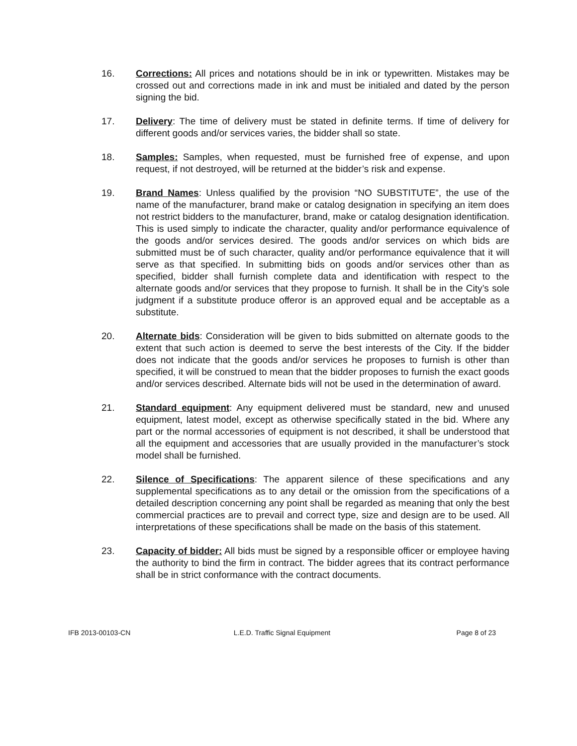16. Corrections: All prices and notations should be in ink or typewritten. Mistakes may be crossed out and corrections made in ink and must be initialed and dated by the person signing the bid.
17. Delivery: The time of delivery must be stated in definite terms. If time of delivery for different goods and/or services varies, the bidder shall so state.
18. Samples: Samples, when requested, must be furnished free of expense, and upon request, if not destroyed, will be returned at the bidder’s risk and expense.
19. Brand Names: Unless qualified by the provision “NO SUBSTITUTE”, the use of the name of the manufacturer, brand make or catalog designation in specifying an item does not restrict bidders to the manufacturer, brand, make or catalog designation identification. This is used simply to indicate the character, quality and/or performance equivalence of the goods and/or services desired. The goods and/or services on which bids are submitted must be of such character, quality and/or performance equivalence that it will serve as that specified. In submitting bids on goods and/or services other than as specified, bidder shall furnish complete data and identification with respect to the alternate goods and/or services that they propose to furnish. It shall be in the City’s sole judgment if a substitute produce offeror is an approved equal and be acceptable as a substitute.
20. Alternate bids: Consideration will be given to bids submitted on alternate goods to the extent that such action is deemed to serve the best interests of the City. If the bidder does not indicate that the goods and/or services he proposes to furnish is other than specified, it will be construed to mean that the bidder proposes to furnish the exact goods and/or services described. Alternate bids will not be used in the determination of award.
21. Standard equipment: Any equipment delivered must be standard, new and unused equipment, latest model, except as otherwise specifically stated in the bid. Where any part or the normal accessories of equipment is not described, it shall be understood that all the equipment and accessories that are usually provided in the manufacturer’s stock model shall be furnished.
22. Silence of Specifications: The apparent silence of these specifications and any supplemental specifications as to any detail or the omission from the specifications of a detailed description concerning any point shall be regarded as meaning that only the best commercial practices are to prevail and correct type, size and design are to be used. All interpretations of these specifications shall be made on the basis of this statement.
23. Capacity of bidder: All bids must be signed by a responsible officer or employee having the authority to bind the firm in contract. The bidder agrees that its contract performance shall be in strict conformance with the contract documents.
IFB 2013-00103-CN L.E.D. Traffic Signal Equipment
Page 8 of 23